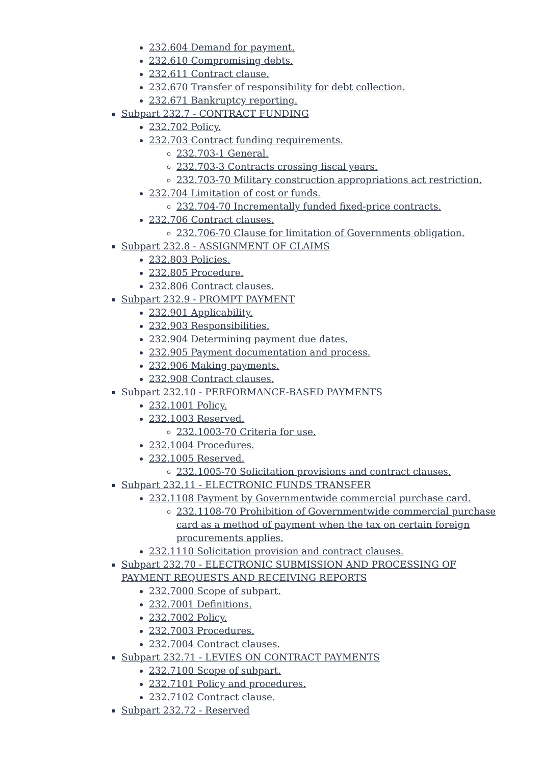232.604 Demand for payment.
232.610 Compromising debts.
232.611 Contract clause.
232.670 Transfer of responsibility for debt collection.
232.671 Bankruptcy reporting.
Subpart 232.7 - CONTRACT FUNDING
232.702 Policy.
232.703 Contract funding requirements.
232.703-1 General.
232.703-3 Contracts crossing fiscal years.
232.703-70 Military construction appropriations act restriction.
232.704 Limitation of cost or funds.
232.704-70 Incrementally funded fixed-price contracts.
232.706 Contract clauses.
232.706-70 Clause for limitation of Governments obligation.
Subpart 232.8 - ASSIGNMENT OF CLAIMS
232.803 Policies.
232.805 Procedure.
232.806 Contract clauses.
Subpart 232.9 - PROMPT PAYMENT
232.901 Applicability.
232.903 Responsibilities.
232.904 Determining payment due dates.
232.905 Payment documentation and process.
232.906 Making payments.
232.908 Contract clauses.
Subpart 232.10 - PERFORMANCE-BASED PAYMENTS
232.1001 Policy.
232.1003 Reserved.
232.1003-70 Criteria for use.
232.1004 Procedures.
232.1005 Reserved.
232.1005-70 Solicitation provisions and contract clauses.
Subpart 232.11 - ELECTRONIC FUNDS TRANSFER
232.1108 Payment by Governmentwide commercial purchase card.
232.1108-70 Prohibition of Governmentwide commercial purchase card as a method of payment when the tax on certain foreign procurements applies.
232.1110 Solicitation provision and contract clauses.
Subpart 232.70 - ELECTRONIC SUBMISSION AND PROCESSING OF PAYMENT REQUESTS AND RECEIVING REPORTS
232.7000 Scope of subpart.
232.7001 Definitions.
232.7002 Policy.
232.7003 Procedures.
232.7004 Contract clauses.
Subpart 232.71 - LEVIES ON CONTRACT PAYMENTS
232.7100 Scope of subpart.
232.7101 Policy and procedures.
232.7102 Contract clause.
Subpart 232.72 - Reserved